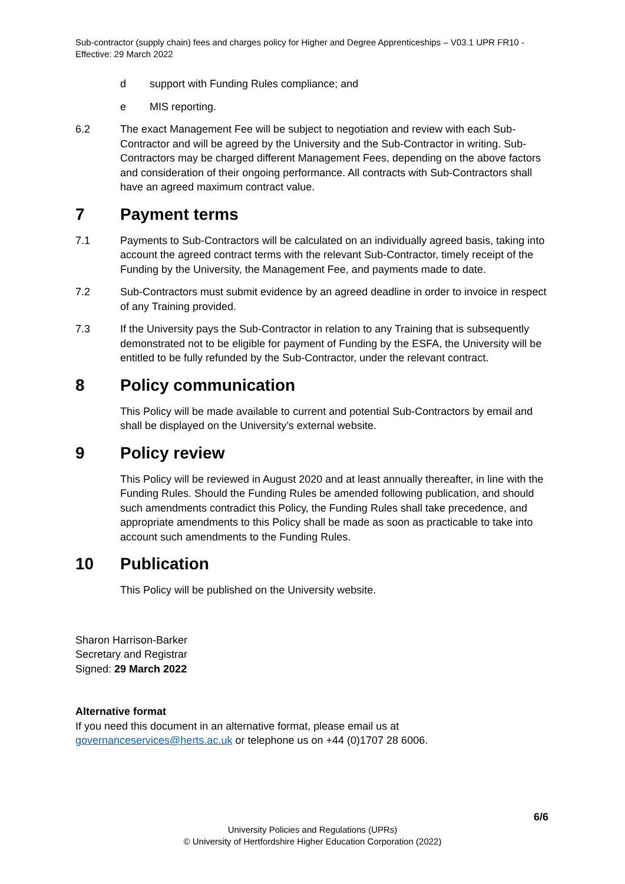Sub-contractor (supply chain) fees and charges policy for Higher and Degree Apprenticeships – V03.1 UPR FR10 - Effective: 29 March 2022
d support with Funding Rules compliance; and
e MIS reporting.
6.2 The exact Management Fee will be subject to negotiation and review with each Sub-Contractor and will be agreed by the University and the Sub-Contractor in writing. Sub-Contractors may be charged different Management Fees, depending on the above factors and consideration of their ongoing performance. All contracts with Sub-Contractors shall have an agreed maximum contract value.
7 Payment terms
7.1 Payments to Sub-Contractors will be calculated on an individually agreed basis, taking into account the agreed contract terms with the relevant Sub-Contractor, timely receipt of the Funding by the University, the Management Fee, and payments made to date.
7.2 Sub-Contractors must submit evidence by an agreed deadline in order to invoice in respect of any Training provided.
7.3 If the University pays the Sub-Contractor in relation to any Training that is subsequently demonstrated not to be eligible for payment of Funding by the ESFA, the University will be entitled to be fully refunded by the Sub-Contractor, under the relevant contract.
8 Policy communication
This Policy will be made available to current and potential Sub-Contractors by email and shall be displayed on the University’s external website.
9 Policy review
This Policy will be reviewed in August 2020 and at least annually thereafter, in line with the Funding Rules. Should the Funding Rules be amended following publication, and should such amendments contradict this Policy, the Funding Rules shall take precedence, and appropriate amendments to this Policy shall be made as soon as practicable to take into account such amendments to the Funding Rules.
10 Publication
This Policy will be published on the University website.
Sharon Harrison-Barker
Secretary and Registrar
Signed: 29 March 2022
Alternative format
If you need this document in an alternative format, please email us at governanceservices@herts.ac.uk or telephone us on +44 (0)1707 28 6006.
6/6
University Policies and Regulations (UPRs)
© University of Hertfordshire Higher Education Corporation (2022)